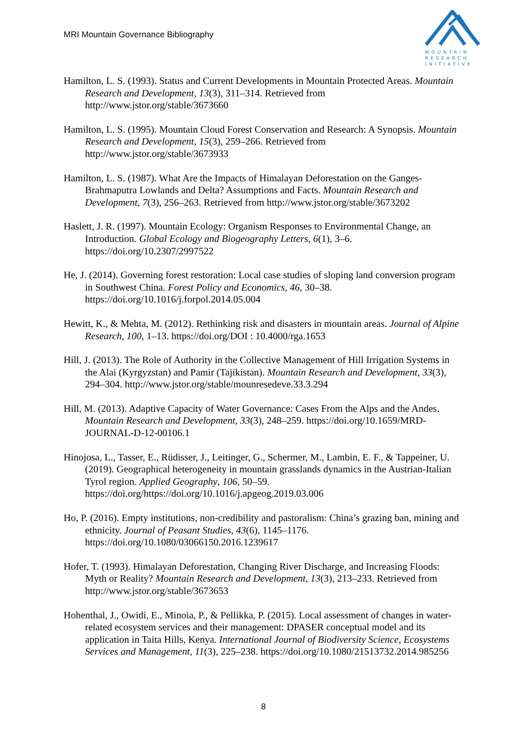MRI Mountain Governance Bibliography
MOUNTAIN
RESEARCH
INITIATIVE
Hamilton, L. S. (1993). Status and Current Developments in Mountain Protected Areas. Mountain Research and Development, 13(3), 311–314. Retrieved from http://www.jstor.org/stable/3673660
Hamilton, L. S. (1995). Mountain Cloud Forest Conservation and Research: A Synopsis. Mountain Research and Development, 15(3), 259–266. Retrieved from http://www.jstor.org/stable/3673933
Hamilton, L. S. (1987). What Are the Impacts of Himalayan Deforestation on the Ganges-Brahmaputra Lowlands and Delta? Assumptions and Facts. Mountain Research and Development, 7(3), 256–263. Retrieved from http://www.jstor.org/stable/3673202
Haslett, J. R. (1997). Mountain Ecology: Organism Responses to Environmental Change, an Introduction. Global Ecology and Biogeography Letters, 6(1), 3–6. https://doi.org/10.2307/2997522
He, J. (2014). Governing forest restoration: Local case studies of sloping land conversion program in Southwest China. Forest Policy and Economics, 46, 30–38. https://doi.org/10.1016/j.forpol.2014.05.004
Hewitt, K., & Mehta, M. (2012). Rethinking risk and disasters in mountain areas. Journal of Alpine Research, 100, 1–13. https://doi.org/DOI : 10.4000/rga.1653
Hill, J. (2013). The Role of Authority in the Collective Management of Hill Irrigation Systems in the Alai (Kyrgyzstan) and Pamir (Tajikistan). Mountain Research and Development, 33(3), 294–304. http://www.jstor.org/stable/mounresedeve.33.3.294
Hill, M. (2013). Adaptive Capacity of Water Governance: Cases From the Alps and the Andes. Mountain Research and Development, 33(3), 248–259. https://doi.org/10.1659/MRD-JOURNAL-D-12-00106.1
Hinojosa, L., Tasser, E., Rüdisser, J., Leitinger, G., Schermer, M., Lambin, E. F., & Tappeiner, U. (2019). Geographical heterogeneity in mountain grasslands dynamics in the Austrian-Italian Tyrol region. Applied Geography, 106, 50–59. https://doi.org/https://doi.org/10.1016/j.apgeog.2019.03.006
Ho, P. (2016). Empty institutions, non-credibility and pastoralism: China’s grazing ban, mining and ethnicity. Journal of Peasant Studies, 43(6), 1145–1176. https://doi.org/10.1080/03066150.2016.1239617
Hofer, T. (1993). Himalayan Deforestation, Changing River Discharge, and Increasing Floods: Myth or Reality? Mountain Research and Development, 13(3), 213–233. Retrieved from http://www.jstor.org/stable/3673653
Hohenthal, J., Owidi, E., Minoia, P., & Pellikka, P. (2015). Local assessment of changes in water-related ecosystem services and their management: DPASER conceptual model and its application in Taita Hills, Kenya. International Journal of Biodiversity Science, Ecosystems Services and Management, 11(3), 225–238. https://doi.org/10.1080/21513732.2014.985256
8